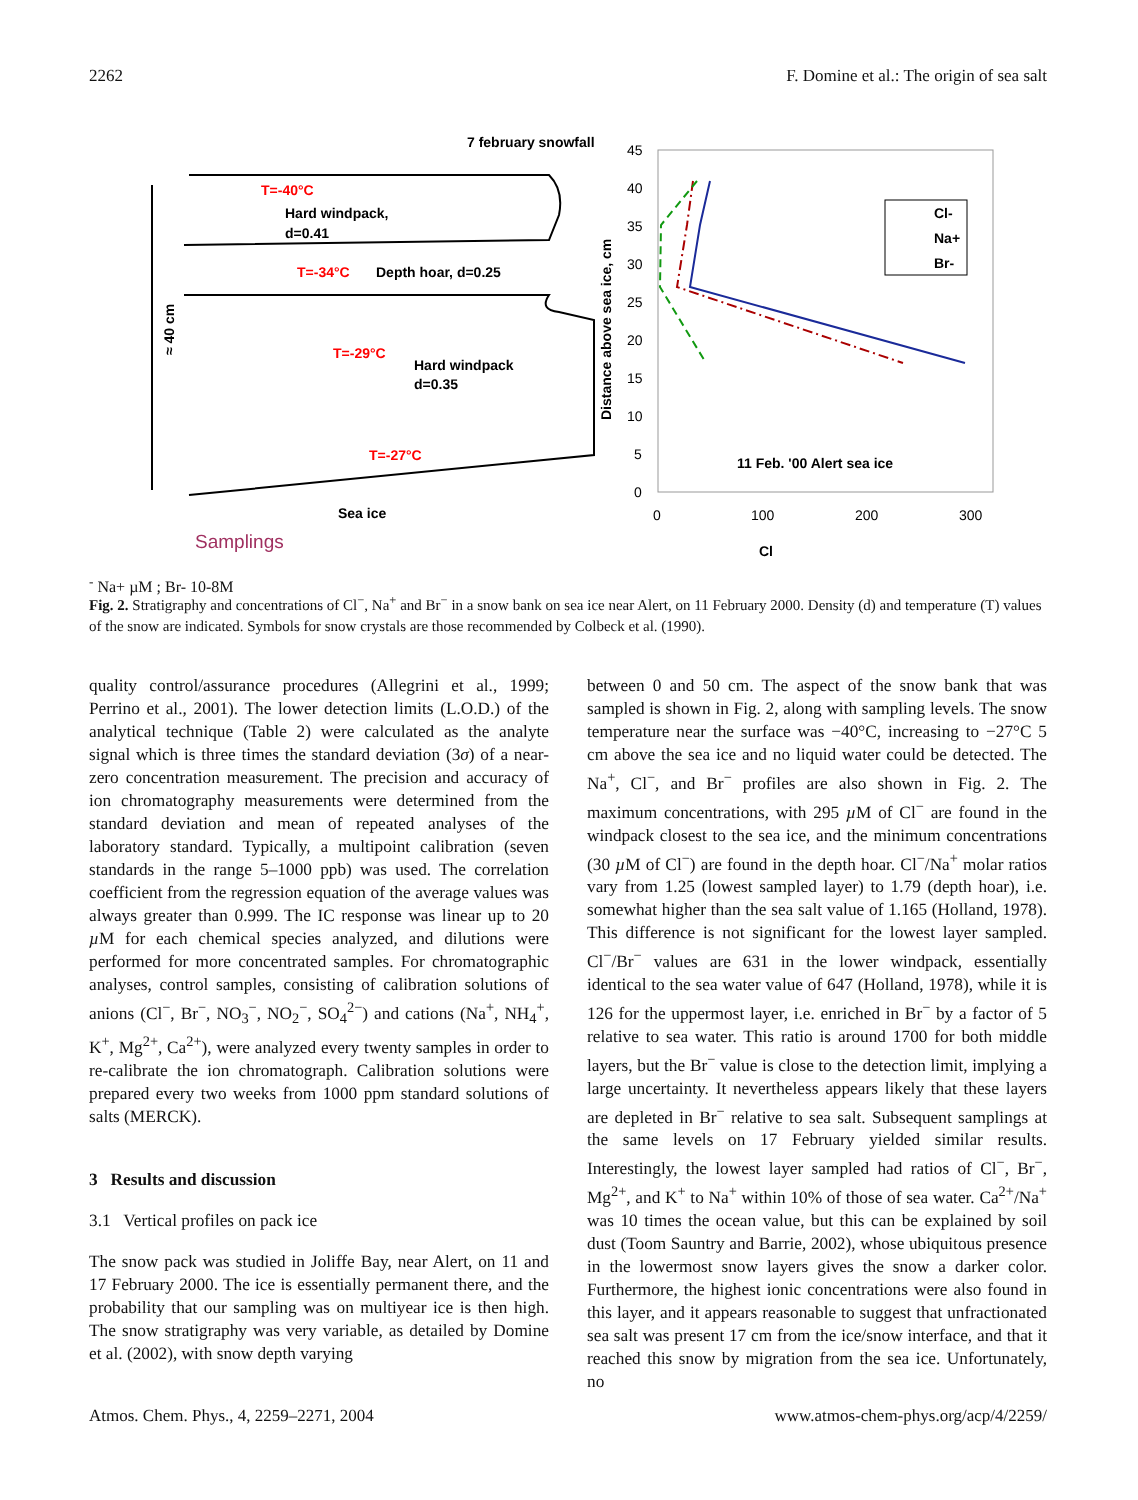2262 F. Domine et al.: The origin of sea salt
≈ 40 cm
7 february snowfall
T=-40°C
Hard windpack,
d=0.41
T=-34°C
Depth hoar, d=0.25
T=-29°C
Hard windpack
d=0.35
T=-27°C
Sea ice
Samplings
Distance above sea ice, cm
45
40
35
30
25
20
15
10
5
0
0
100
200
300
Cl-
Na+
Br-
11 Feb. '00 Alert sea ice
Cl- Na+ µM ; Br- 10-8M
Fig. 2. Stratigraphy and concentrations of Cl<sup>−</sup>, Na<sup>+</sup> and Br<sup>−</sup> in a snow bank on sea ice near Alert, on 11 February 2000. Density (d) and temperature (T) values of the snow are indicated. Symbols for snow crystals are those recommended by Colbeck et al. (1990).
quality control/assurance procedures (Allegrini et al., 1999; Perrino et al., 2001). The lower detection limits (L.O.D.) of the analytical technique (Table 2) were calculated as the analyte signal which is three times the standard deviation (3σ) of a near-zero concentration measurement. The precision and accuracy of ion chromatography measurements were determined from the standard deviation and mean of repeated analyses of the laboratory standard. Typically, a multipoint calibration (seven standards in the range 5–1000 ppb) was used. The correlation coefficient from the regression equation of the average values was always greater than 0.999. The IC response was linear up to 20 µ M for each chemical species analyzed, and dilutions were performed for more concentrated samples. For chromatographic analyses, control samples, consisting of calibration solutions of anions (Cl<sup>−</sup>, Br<sup>−</sup>, NO<sub>3</sub><sup>−</sup>, NO<sub>2</sub><sup>−</sup>, SO<sub>4</sub><sup>2−</sup>) and cations (Na<sup>+</sup>, NH<sub>4</sub><sup>+</sup>, K<sup>+</sup>, Mg<sup>2+</sup>, Ca<sup>2+</sup>), were analyzed every twenty samples in order to re-calibrate the ion chromatograph. Calibration solutions were prepared every two weeks from 1000 ppm standard solutions of salts (MERCK).
3 Results and discussion
3.1 Vertical profiles on pack ice
The snow pack was studied in Joliffe Bay, near Alert, on 11 and 17 February 2000. The ice is essentially permanent there, and the probability that our sampling was on multiyear ice is then high. The snow stratigraphy was very variable, as detailed by Domine et al. (2002), with snow depth varying
between 0 and 50 cm. The aspect of the snow bank that was sampled is shown in Fig. 2, along with sampling levels. The snow temperature near the surface was −40°C, increasing to −27°C 5 cm above the sea ice and no liquid water could be detected. The Na<sup>+</sup>, Cl<sup>−</sup>, and Br<sup>−</sup> profiles are also shown in Fig. 2. The maximum concentrations, with 295 µ M of Cl<sup>−</sup> are found in the windpack closest to the sea ice, and the minimum concentrations (30 µ M of Cl<sup>−</sup>) are found in the depth hoar. Cl<sup>−</sup>/Na<sup>+</sup> molar ratios vary from 1.25 (lowest sampled layer) to 1.79 (depth hoar), i.e. somewhat higher than the sea salt value of 1.165 (Holland, 1978). This difference is not significant for the lowest layer sampled. Cl<sup>−</sup>/Br<sup>−</sup> values are 631 in the lower windpack, essentially identical to the sea water value of 647 (Holland, 1978), while it is 126 for the uppermost layer, i.e. enriched in Br<sup>−</sup> by a factor of 5 relative to sea water. This ratio is around 1700 for both middle layers, but the Br<sup>−</sup> value is close to the detection limit, implying a large uncertainty. It nevertheless appears likely that these layers are depleted in Br<sup>−</sup> relative to sea salt. Subsequent samplings at the same levels on 17 February yielded similar results. Interestingly, the lowest layer sampled had ratios of Cl<sup>−</sup>, Br<sup>−</sup>, Mg<sup>2+</sup>, and K<sup>+</sup> to Na<sup>+</sup> within 10% of those of sea water. Ca<sup>2+</sup>/Na<sup>+</sup> was 10 times the ocean value, but this can be explained by soil dust (Toom Sauntry and Barrie, 2002), whose ubiquitous presence in the lowermost snow layers gives the snow a darker color. Furthermore, the highest ionic concentrations were also found in this layer, and it appears reasonable to suggest that unfractionated sea salt was present 17 cm from the ice/snow interface, and that it reached this snow by migration from the sea ice. Unfortunately, no
Atmos. Chem. Phys., 4, 2259–2271, 2004 www.atmos-chem-phys.org/acp/4/2259/